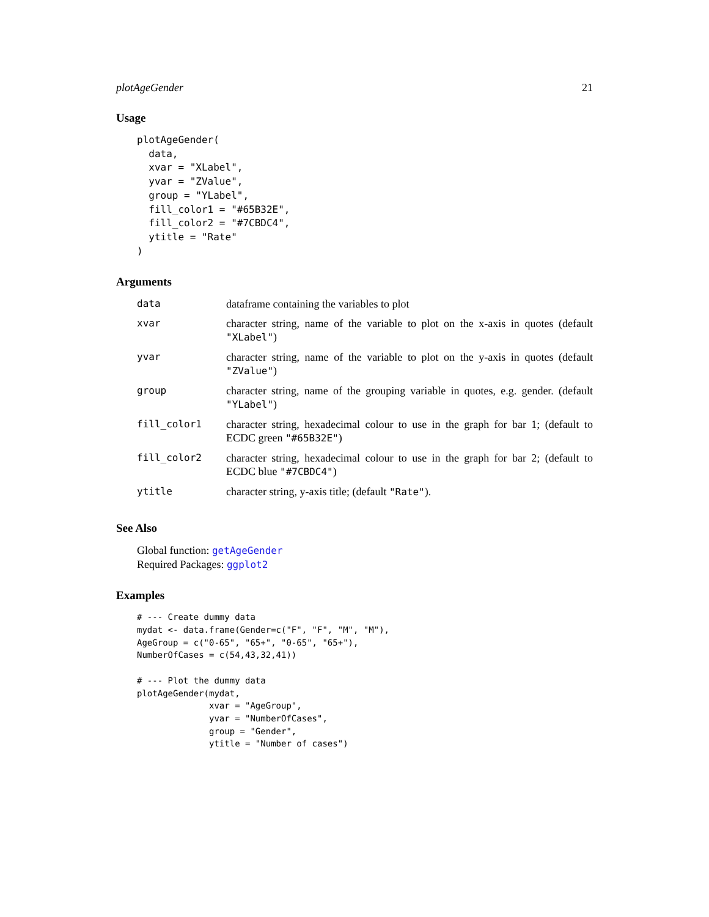plotAgeGender 21
Usage
plotAgeGender(
  data,
  xvar = "XLabel",
  yvar = "ZValue",
  group = "YLabel",
  fill_color1 = "#65B32E",
  fill_color2 = "#7CBDC4",
  ytitle = "Rate"
)
Arguments
| data | dataframe containing the variables to plot |
| xvar | character string, name of the variable to plot on the x-axis in quotes (default "XLabel" ) |
| yvar | character string, name of the variable to plot on the y-axis in quotes (default "ZValue" ) |
| group | character string, name of the grouping variable in quotes, e.g. gender. (default "YLabel" ) |
| fill_color1 | character string, hexadecimal colour to use in the graph for bar 1; (default to ECDC green "#65B32E" ) |
| fill_color2 | character string, hexadecimal colour to use in the graph for bar 2; (default to ECDC blue "#7CBDC4" ) |
| ytitle | character string, y-axis title; (default "Rate" ). |
See Also
Global function: getAgeGender
Required Packages: ggplot2
Examples
# --- Create dummy data
mydat <- data.frame(Gender=c("F", "F", "M", "M"),
AgeGroup = c("0-65", "65+", "0-65", "65+"),
NumberOfCases = c(54,43,32,41))

# --- Plot the dummy data
plotAgeGender(mydat,
              xvar = "AgeGroup",
              yvar = "NumberOfCases",
              group = "Gender",
              ytitle = "Number of cases")